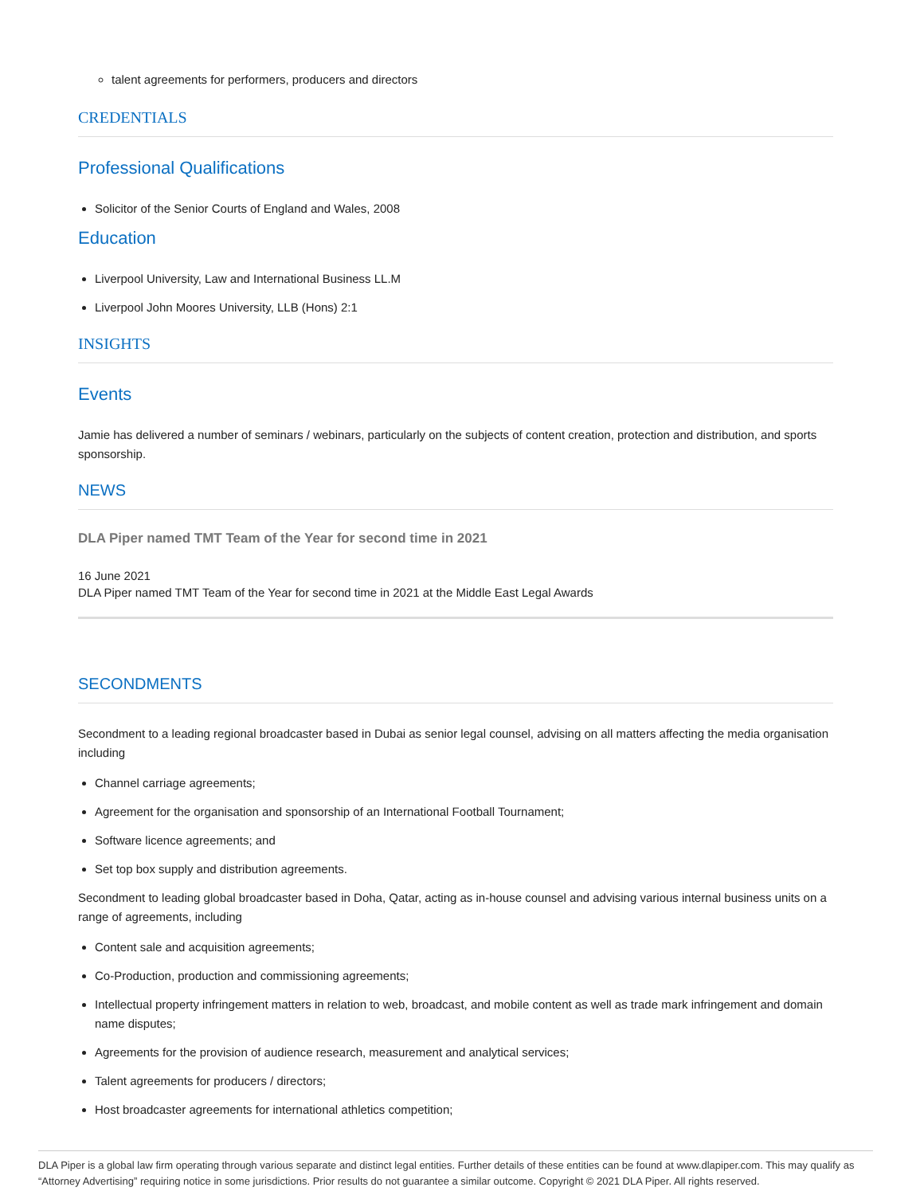talent agreements for performers, producers and directors
CREDENTIALS
Professional Qualifications
Solicitor of the Senior Courts of England and Wales, 2008
Education
Liverpool University, Law and International Business LL.M
Liverpool John Moores University, LLB (Hons) 2:1
INSIGHTS
Events
Jamie has delivered a number of seminars / webinars, particularly on the subjects of content creation, protection and distribution, and sports sponsorship.
NEWS
DLA Piper named TMT Team of the Year for second time in 2021
16 June 2021
DLA Piper named TMT Team of the Year for second time in 2021 at the Middle East Legal Awards
SECONDMENTS
Secondment to a leading regional broadcaster based in Dubai as senior legal counsel, advising on all matters affecting the media organisation including
Channel carriage agreements;
Agreement for the organisation and sponsorship of an International Football Tournament;
Software licence agreements; and
Set top box supply and distribution agreements.
Secondment to leading global broadcaster based in Doha, Qatar, acting as in-house counsel and advising various internal business units on a range of agreements, including
Content sale and acquisition agreements;
Co-Production, production and commissioning agreements;
Intellectual property infringement matters in relation to web, broadcast, and mobile content as well as trade mark infringement and domain name disputes;
Agreements for the provision of audience research, measurement and analytical services;
Talent agreements for producers / directors;
Host broadcaster agreements for international athletics competition;
DLA Piper is a global law firm operating through various separate and distinct legal entities. Further details of these entities can be found at www.dlapiper.com. This may qualify as “Attorney Advertising” requiring notice in some jurisdictions. Prior results do not guarantee a similar outcome. Copyright © 2021 DLA Piper. All rights reserved.